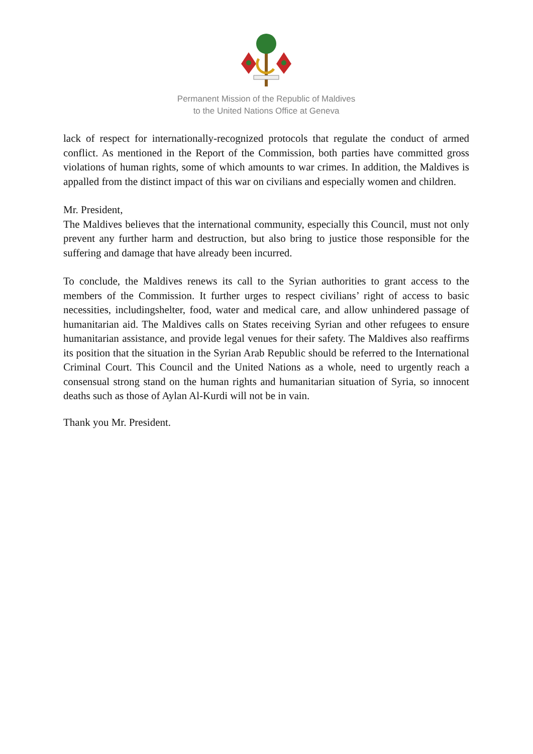Permanent Mission of the Republic of Maldives
to the United Nations Office at Geneva
lack of respect for internationally-recognized protocols that regulate the conduct of armed conflict. As mentioned in the Report of the Commission, both parties have committed gross violations of human rights, some of which amounts to war crimes. In addition, the Maldives is appalled from the distinct impact of this war on civilians and especially women and children.
Mr. President,
The Maldives believes that the international community, especially this Council, must not only prevent any further harm and destruction, but also bring to justice those responsible for the suffering and damage that have already been incurred.
To conclude, the Maldives renews its call to the Syrian authorities to grant access to the members of the Commission. It further urges to respect civilians’ right of access to basic necessities, includingshelter, food, water and medical care, and allow unhindered passage of humanitarian aid. The Maldives calls on States receiving Syrian and other refugees to ensure humanitarian assistance, and provide legal venues for their safety. The Maldives also reaffirms its position that the situation in the Syrian Arab Republic should be referred to the International Criminal Court. This Council and the United Nations as a whole, need to urgently reach a consensual strong stand on the human rights and humanitarian situation of Syria, so innocent deaths such as those of Aylan Al-Kurdi will not be in vain.
Thank you Mr. President.